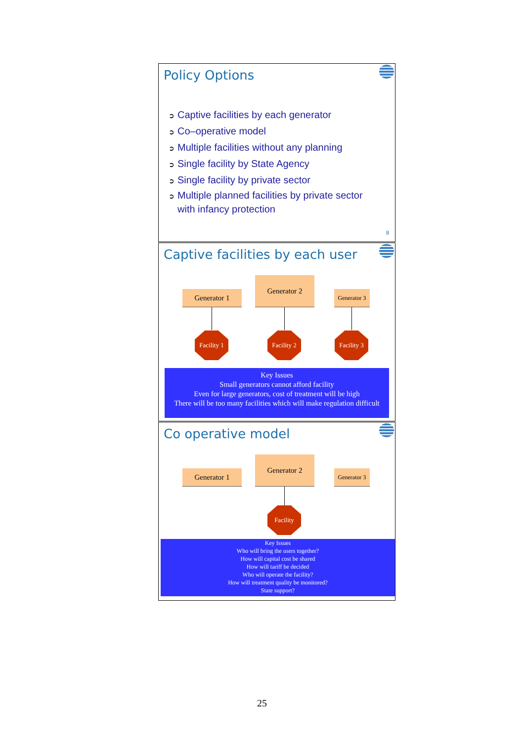Policy Options
➲ Captive facilities by each generator
➲ Co–operative model
➲ Multiple facilities without any planning
➲ Single facility by State Agency
➲ Single facility by private sector
➲ Multiple planned facilities by private sector
with infancy protection
8
Captive facilities by each user
Generator 1
Generator 2
Generator 3
Facility 1
Facility 2
Facility 3
Key Issues
Small generators cannot afford facility
Even for large generators, cost of treatment will be high
There will be too many facilities which will make regulation difficult
9
Co operative model
Generator 1
Generator 2
Generator 3
Facility
Key Issues
Who will bring the users together?
How will capital cost be shared
How will tariff be decided
Who will operate the facility?
How will treatment quality be monitored?
State support?
25